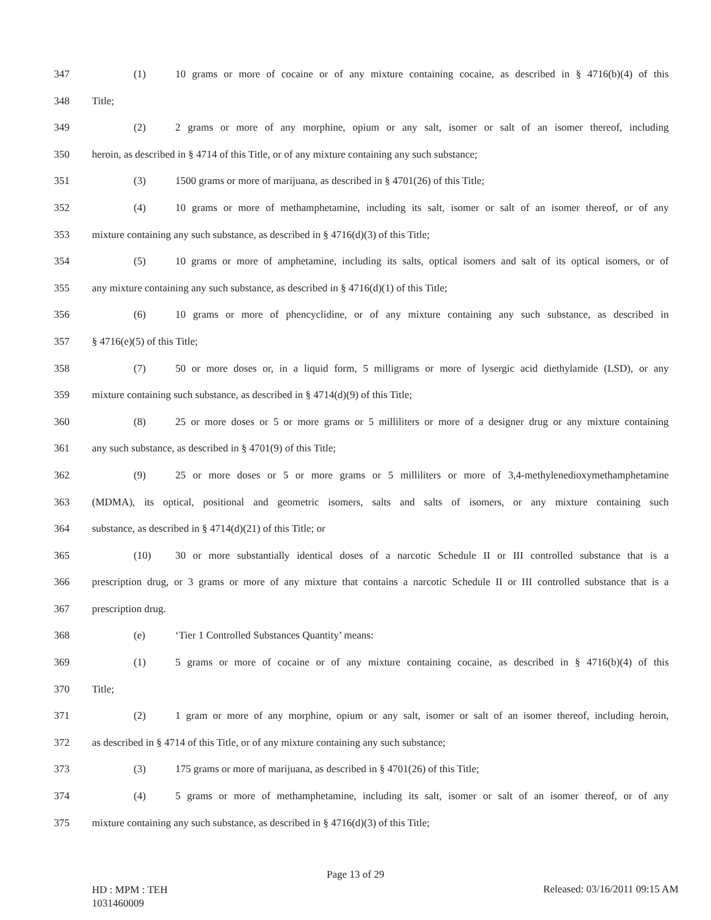347 (1) 10 grams or more of cocaine or of any mixture containing cocaine, as described in § 4716(b)(4) of this
348 Title;
349 (2) 2 grams or more of any morphine, opium or any salt, isomer or salt of an isomer thereof, including
350 heroin, as described in § 4714 of this Title, or of any mixture containing any such substance;
351 (3) 1500 grams or more of marijuana, as described in § 4701(26) of this Title;
352 (4) 10 grams or more of methamphetamine, including its salt, isomer or salt of an isomer thereof, or of any
353 mixture containing any such substance, as described in § 4716(d)(3) of this Title;
354 (5) 10 grams or more of amphetamine, including its salts, optical isomers and salt of its optical isomers, or of
355 any mixture containing any such substance, as described in § 4716(d)(1) of this Title;
356 (6) 10 grams or more of phencyclidine, or of any mixture containing any such substance, as described in
357 § 4716(e)(5) of this Title;
358 (7) 50 or more doses or, in a liquid form, 5 milligrams or more of lysergic acid diethylamide (LSD), or any
359 mixture containing such substance, as described in § 4714(d)(9) of this Title;
360 (8) 25 or more doses or 5 or more grams or 5 milliliters or more of a designer drug or any mixture containing
361 any such substance, as described in § 4701(9) of this Title;
362 (9) 25 or more doses or 5 or more grams or 5 milliliters or more of 3,4-methylenedioxymethamphetamine
363 (MDMA), its optical, positional and geometric isomers, salts and salts of isomers, or any mixture containing such
364 substance, as described in § 4714(d)(21) of this Title; or
365 (10) 30 or more substantially identical doses of a narcotic Schedule II or III controlled substance that is a
366 prescription drug, or 3 grams or more of any mixture that contains a narcotic Schedule II or III controlled substance that is a
367 prescription drug.
368 (e) ‘Tier 1 Controlled Substances Quantity’ means:
369 (1) 5 grams or more of cocaine or of any mixture containing cocaine, as described in § 4716(b)(4) of this
370 Title;
371 (2) 1 gram or more of any morphine, opium or any salt, isomer or salt of an isomer thereof, including heroin,
372 as described in § 4714 of this Title, or of any mixture containing any such substance;
373 (3) 175 grams or more of marijuana, as described in § 4701(26) of this Title;
374 (4) 5 grams or more of methamphetamine, including its salt, isomer or salt of an isomer thereof, or of any
375 mixture containing any such substance, as described in § 4716(d)(3) of this Title;
Page 13 of 29
HD : MPM : TEH
1031460009
Released: 03/16/2011 09:15 AM